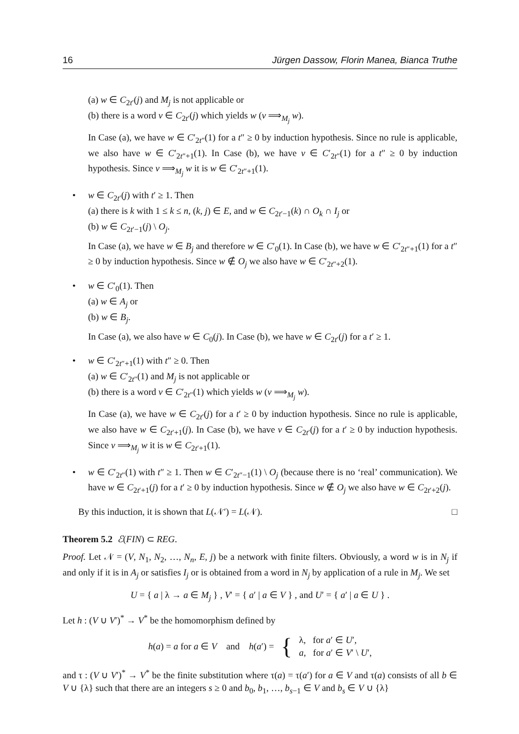16 Jürgen Dassow, Florin Manea, Bianca Truthe
(a) w ∈ C<sub>2t′</sub>(j) and M<sub>j</sub> is not applicable or
(b) there is a word v ∈ C<sub>2t′</sub>(j) which yields w (v ⟹<sub>M<sub>j</sub></sub> w).
In Case (a), we have w ∈ C′<sub>2t″</sub>(1) for a t″ ≥ 0 by induction hypothesis. Since no rule is applicable, we also have w ∈ C′<sub>2t″+1</sub>(1). In Case (b), we have v ∈ C′<sub>2t″</sub>(1) for a t″ ≥ 0 by induction hypothesis. Since v ⟹<sub>M<sub>j</sub></sub> w it is w ∈ C′<sub>2t″+1</sub>(1).
• w ∈ C<sub>2t′</sub>(j) with t′ ≥ 1. Then
(a) there is k with 1 ≤ k ≤ n, (k, j) ∈ E, and w ∈ C<sub>2t′−1</sub>(k) ∩ O<sub>k</sub> ∩ I<sub>j</sub> or
(b) w ∈ C<sub>2t′−1</sub>(j) \ O<sub>j</sub>.
In Case (a), we have w ∈ B<sub>j</sub> and therefore w ∈ C′<sub>0</sub>(1). In Case (b), we have w ∈ C′<sub>2t″+1</sub>(1) for a t″ ≥ 0 by induction hypothesis. Since w ∉ O<sub>j</sub> we also have w ∈ C′<sub>2t″+2</sub>(1).
• w ∈ C′<sub>0</sub>(1). Then
(a) w ∈ A<sub>j</sub> or
(b) w ∈ B<sub>j</sub>.
In Case (a), we also have w ∈ C<sub>0</sub>(j). In Case (b), we have w ∈ C<sub>2t′</sub>(j) for a t′ ≥ 1.
• w ∈ C′<sub>2t″+1</sub>(1) with t″ ≥ 0. Then
(a) w ∈ C′<sub>2t″</sub>(1) and M<sub>j</sub> is not applicable or
(b) there is a word v ∈ C′<sub>2t″</sub>(1) which yields w (v ⟹<sub>M<sub>j</sub></sub> w).
In Case (a), we have w ∈ C<sub>2t′</sub>(j) for a t′ ≥ 0 by induction hypothesis. Since no rule is applicable, we also have w ∈ C<sub>2t′+1</sub>(j). In Case (b), we have v ∈ C<sub>2t′</sub>(j) for a t′ ≥ 0 by induction hypothesis. Since v ⟹<sub>M<sub>j</sub></sub> w it is w ∈ C<sub>2t′+1</sub>(1).
• w ∈ C′<sub>2t″</sub>(1) with t″ ≥ 1. Then w ∈ C′<sub>2t″−1</sub>(1) \ O<sub>j</sub> (because there is no ‘real’ communication). We have w ∈ C<sub>2t′+1</sub>(j) for a t′ ≥ 0 by induction hypothesis. Since w ∉ O<sub>j</sub> we also have w ∈ C<sub>2t′+2</sub>(j).
By this induction, it is shown that L(𝒩′) = L(𝒩). □
Theorem 5.2 ℰ(FIN) ⊂ REG.
Proof. Let 𝒩 = (V, N<sub>1</sub>, N<sub>2</sub>, …, N<sub>n</sub>, E, j) be a network with finite filters. Obviously, a word w is in N<sub>j</sub> if and only if it is in A<sub>j</sub> or satisfies I<sub>j</sub> or is obtained from a word in N<sub>j</sub> by application of a rule in M<sub>j</sub>. We set
U = { a | λ → a ∈ M<sub>j</sub> } , V′ = { a′ | a ∈ V } , and U′ = { a′ | a ∈ U } .
Let h : (V ∪ V′)<sup>*</sup> → V<sup>*</sup> be the homomorphism defined by
h(a) = a for a ∈ V and h(a′) = { λ, for a′ ∈ U′,
a, for a′ ∈ V′ \ U′,
and τ : (V ∪ V′)<sup>*</sup> → V<sup>*</sup> be the finite substitution where τ(a) = τ(a′) for a ∈ V and τ(a) consists of all b ∈ V ∪ {λ} such that there are an integers s ≥ 0 and b<sub>0</sub>, b<sub>1</sub>, …, b<sub>s−1</sub> ∈ V and b<sub>s</sub> ∈ V ∪ {λ}